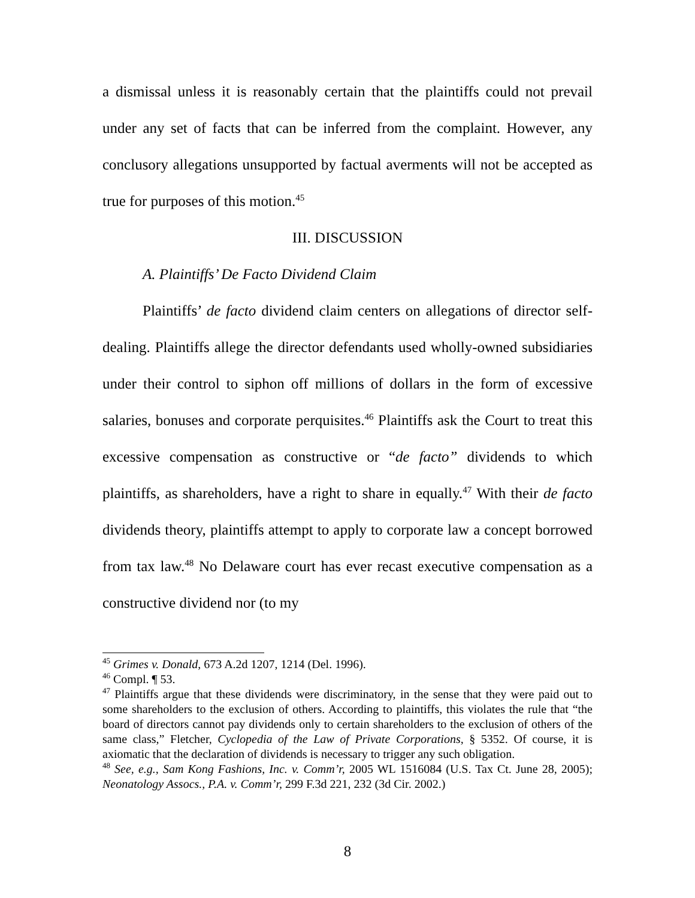a dismissal unless it is reasonably certain that the plaintiffs could not prevail under any set of facts that can be inferred from the complaint. However, any conclusory allegations unsupported by factual averments will not be accepted as true for purposes of this motion.<sup>45</sup>
III. DISCUSSION
A. Plaintiffs’ De Facto Dividend Claim
Plaintiffs’ de facto dividend claim centers on allegations of director self-dealing. Plaintiffs allege the director defendants used wholly-owned subsidiaries under their control to siphon off millions of dollars in the form of excessive salaries, bonuses and corporate perquisites.<sup>46</sup> Plaintiffs ask the Court to treat this excessive compensation as constructive or “de facto” dividends to which plaintiffs, as shareholders, have a right to share in equally.<sup>47</sup> With their de facto dividends theory, plaintiffs attempt to apply to corporate law a concept borrowed from tax law.<sup>48</sup> No Delaware court has ever recast executive compensation as a constructive dividend nor (to my
<sup>45</sup> Grimes v. Donald, 673 A.2d 1207, 1214 (Del. 1996).
<sup>46</sup> Compl. ¶ 53.
<sup>47</sup> Plaintiffs argue that these dividends were discriminatory, in the sense that they were paid out to some shareholders to the exclusion of others. According to plaintiffs, this violates the rule that “the board of directors cannot pay dividends only to certain shareholders to the exclusion of others of the same class,” Fletcher, Cyclopedia of the Law of Private Corporations, § 5352. Of course, it is axiomatic that the declaration of dividends is necessary to trigger any such obligation.
<sup>48</sup> See, e.g., Sam Kong Fashions, Inc. v. Comm’r, 2005 WL 1516084 (U.S. Tax Ct. June 28, 2005); Neonatology Assocs., P.A. v. Comm’r, 299 F.3d 221, 232 (3d Cir. 2002.)
8